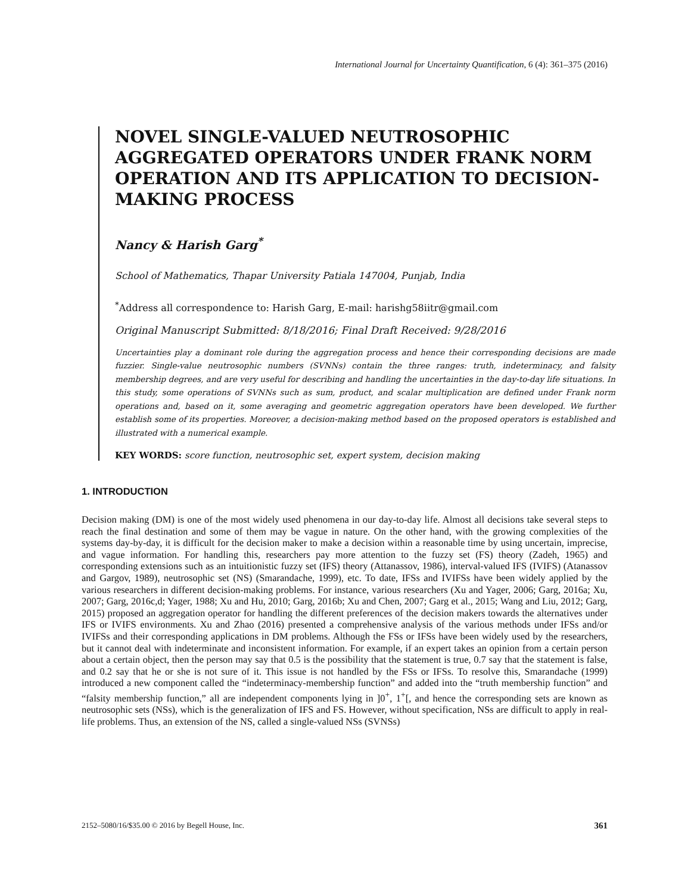International Journal for Uncertainty Quantification, 6 (4): 361–375 (2016)
NOVEL SINGLE-VALUED NEUTROSOPHIC AGGREGATED OPERATORS UNDER FRANK NORM OPERATION AND ITS APPLICATION TO DECISION-MAKING PROCESS
Nancy & Harish Garg<sup>*</sup>
School of Mathematics, Thapar University Patiala 147004, Punjab, India
<sup>*</sup> Address all correspondence to: Harish Garg, E-mail: harishg58iitr@gmail.com
Original Manuscript Submitted: 8/18/2016; Final Draft Received: 9/28/2016
Uncertainties play a dominant role during the aggregation process and hence their corresponding decisions are made fuzzier. Single-value neutrosophic numbers (SVNNs) contain the three ranges: truth, indeterminacy, and falsity membership degrees, and are very useful for describing and handling the uncertainties in the day-to-day life situations. In this study, some operations of SVNNs such as sum, product, and scalar multiplication are defined under Frank norm operations and, based on it, some averaging and geometric aggregation operators have been developed. We further establish some of its properties. Moreover, a decision-making method based on the proposed operators is established and illustrated with a numerical example.
KEY WORDS: score function, neutrosophic set, expert system, decision making
1. INTRODUCTION
Decision making (DM) is one of the most widely used phenomena in our day-to-day life. Almost all decisions take several steps to reach the final destination and some of them may be vague in nature. On the other hand, with the growing complexities of the systems day-by-day, it is difficult for the decision maker to make a decision within a reasonable time by using uncertain, imprecise, and vague information. For handling this, researchers pay more attention to the fuzzy set (FS) theory (Zadeh, 1965) and corresponding extensions such as an intuitionistic fuzzy set (IFS) theory (Attanassov, 1986), interval-valued IFS (IVIFS) (Atanassov and Gargov, 1989), neutrosophic set (NS) (Smarandache, 1999), etc. To date, IFSs and IVIFSs have been widely applied by the various researchers in different decision-making problems. For instance, various researchers (Xu and Yager, 2006; Garg, 2016a; Xu, 2007; Garg, 2016c,d; Yager, 1988; Xu and Hu, 2010; Garg, 2016b; Xu and Chen, 2007; Garg et al., 2015; Wang and Liu, 2012; Garg, 2015) proposed an aggregation operator for handling the different preferences of the decision makers towards the alternatives under IFS or IVIFS environments. Xu and Zhao (2016) presented a comprehensive analysis of the various methods under IFSs and/or IVIFSs and their corresponding applications in DM problems. Although the FSs or IFSs have been widely used by the researchers, but it cannot deal with indeterminate and inconsistent information. For example, if an expert takes an opinion from a certain person about a certain object, then the person may say that 0.5 is the possibility that the statement is true, 0.7 say that the statement is false, and 0.2 say that he or she is not sure of it. This issue is not handled by the FSs or IFSs. To resolve this, Smarandache (1999) introduced a new component called the “indeterminacy-membership function” and added into the “truth membership function” and “falsity membership function,” all are independent components lying in ]0<sup>+</sup>, 1<sup>+</sup>[, and hence the corresponding sets are known as neutrosophic sets (NSs), which is the generalization of IFS and FS. However, without specification, NSs are difficult to apply in real-life problems. Thus, an extension of the NS, called a single-valued NSs (SVNSs)
2152–5080/16/$35.00 © 2016 by Begell House, Inc. 361